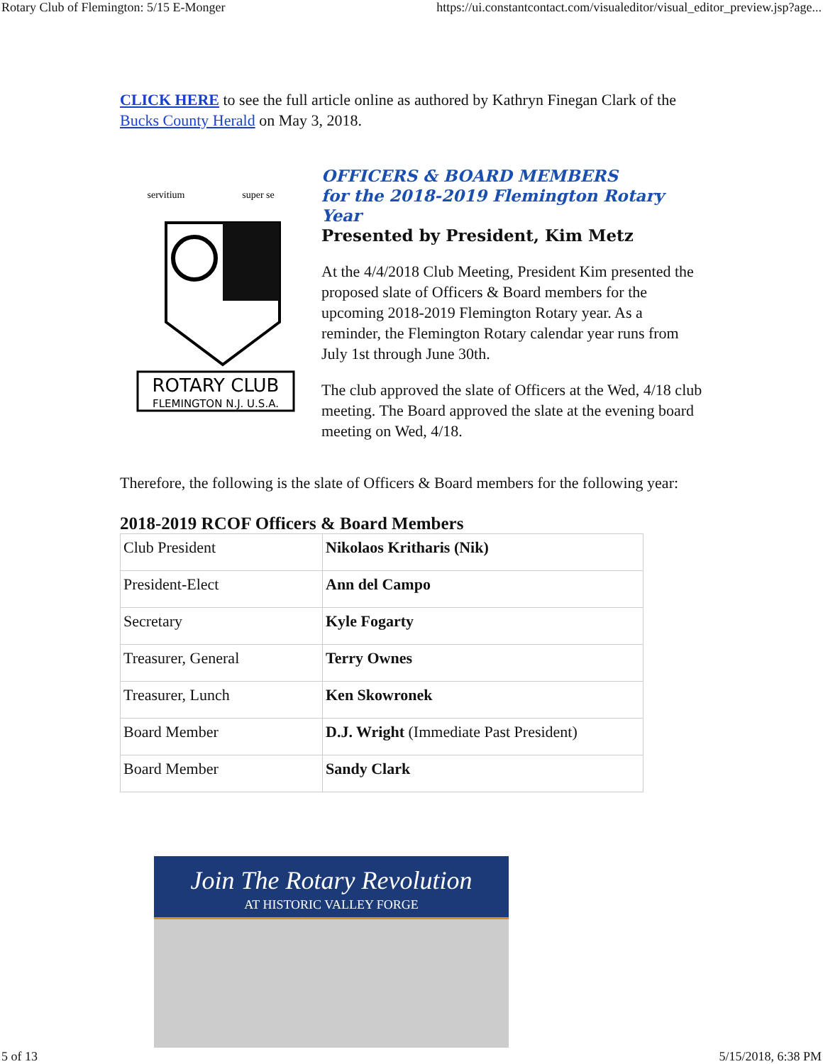Rotary Club of Flemington: 5/15 E-Monger https://ui.constantcontact.com/visualeditor/visual_editor_preview.jsp?age...
CLICK HERE to see the full article online as authored by Kathryn Finegan Clark of the Bucks County Herald on May 3, 2018.
ROTARY CLUB
FLEMINGTON N.J. U.S.A.
servitium
super se
OFFICERS & BOARD MEMBERS
for the 2018-2019 Flemington Rotary Year
Presented by President, Kim Metz
At the 4/4/2018 Club Meeting, President Kim presented the proposed slate of Officers & Board members for the upcoming 2018-2019 Flemington Rotary year. As a reminder, the Flemington Rotary calendar year runs from July 1st through June 30th.
The club approved the slate of Officers at the Wed, 4/18 club meeting. The Board approved the slate at the evening board meeting on Wed, 4/18.
Therefore, the following is the slate of Officers & Board members for the following year:
2018-2019 RCOF Officers & Board Members
| Club President | Nikolaos Kritharis (Nik) |
| President-Elect | Ann del Campo |
| Secretary | Kyle Fogarty |
| Treasurer, General | Terry Ownes |
| Treasurer, Lunch | Ken Skowronek |
| Board Member | D.J. Wright (Immediate Past President) |
| Board Member | Sandy Clark |
Join The Rotary Revolution
AT HISTORIC VALLEY FORGE
5 of 13 5/15/2018, 6:38 PM